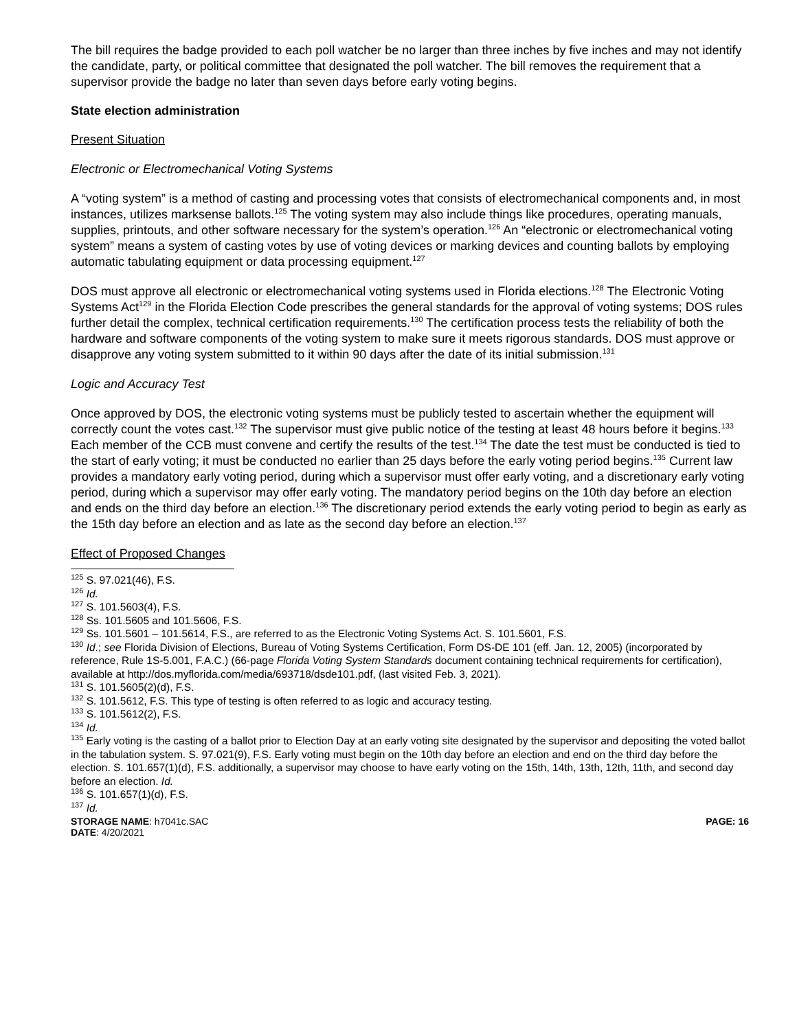The bill requires the badge provided to each poll watcher be no larger than three inches by five inches and may not identify the candidate, party, or political committee that designated the poll watcher. The bill removes the requirement that a supervisor provide the badge no later than seven days before early voting begins.
State election administration
Present Situation
Electronic or Electromechanical Voting Systems
A “voting system” is a method of casting and processing votes that consists of electromechanical components and, in most instances, utilizes marksense ballots.<sup>125</sup> The voting system may also include things like procedures, operating manuals, supplies, printouts, and other software necessary for the system’s operation.<sup>126</sup> An “electronic or electromechanical voting system” means a system of casting votes by use of voting devices or marking devices and counting ballots by employing automatic tabulating equipment or data processing equipment.<sup>127</sup>
DOS must approve all electronic or electromechanical voting systems used in Florida elections.<sup>128</sup> The Electronic Voting Systems Act<sup>129</sup> in the Florida Election Code prescribes the general standards for the approval of voting systems; DOS rules further detail the complex, technical certification requirements.<sup>130</sup> The certification process tests the reliability of both the hardware and software components of the voting system to make sure it meets rigorous standards. DOS must approve or disapprove any voting system submitted to it within 90 days after the date of its initial submission.<sup>131</sup>
Logic and Accuracy Test
Once approved by DOS, the electronic voting systems must be publicly tested to ascertain whether the equipment will correctly count the votes cast.<sup>132</sup> The supervisor must give public notice of the testing at least 48 hours before it begins.<sup>133</sup> Each member of the CCB must convene and certify the results of the test.<sup>134</sup> The date the test must be conducted is tied to the start of early voting; it must be conducted no earlier than 25 days before the early voting period begins.<sup>135</sup> Current law provides a mandatory early voting period, during which a supervisor must offer early voting, and a discretionary early voting period, during which a supervisor may offer early voting. The mandatory period begins on the 10th day before an election and ends on the third day before an election.<sup>136</sup> The discretionary period extends the early voting period to begin as early as the 15th day before an election and as late as the second day before an election.<sup>137</sup>
Effect of Proposed Changes
<sup>125</sup> S. 97.021(46), F.S.
<sup>126</sup> Id.
<sup>127</sup> S. 101.5603(4), F.S.
<sup>128</sup> Ss. 101.5605 and 101.5606, F.S.
<sup>129</sup> Ss. 101.5601 – 101.5614, F.S., are referred to as the Electronic Voting Systems Act. S. 101.5601, F.S.
<sup>130</sup> Id.; see Florida Division of Elections, Bureau of Voting Systems Certification, Form DS-DE 101 (eff. Jan. 12, 2005) (incorporated by reference, Rule 1S-5.001, F.A.C.) (66-page Florida Voting System Standards document containing technical requirements for certification), available at http://dos.myflorida.com/media/693718/dsde101.pdf, (last visited Feb. 3, 2021).
<sup>131</sup> S. 101.5605(2)(d), F.S.
<sup>132</sup> S. 101.5612, F.S. This type of testing is often referred to as logic and accuracy testing.
<sup>133</sup> S. 101.5612(2), F.S.
<sup>134</sup> Id.
<sup>135</sup> Early voting is the casting of a ballot prior to Election Day at an early voting site designated by the supervisor and depositing the voted ballot in the tabulation system. S. 97.021(9), F.S. Early voting must begin on the 10th day before an election and end on the third day before the election. S. 101.657(1)(d), F.S. additionally, a supervisor may choose to have early voting on the 15th, 14th, 13th, 12th, 11th, and second day before an election. Id.
<sup>136</sup> S. 101.657(1)(d), F.S.
<sup>137</sup> Id.
STORAGE NAME: h7041c.SAC PAGE: 16
DATE: 4/20/2021